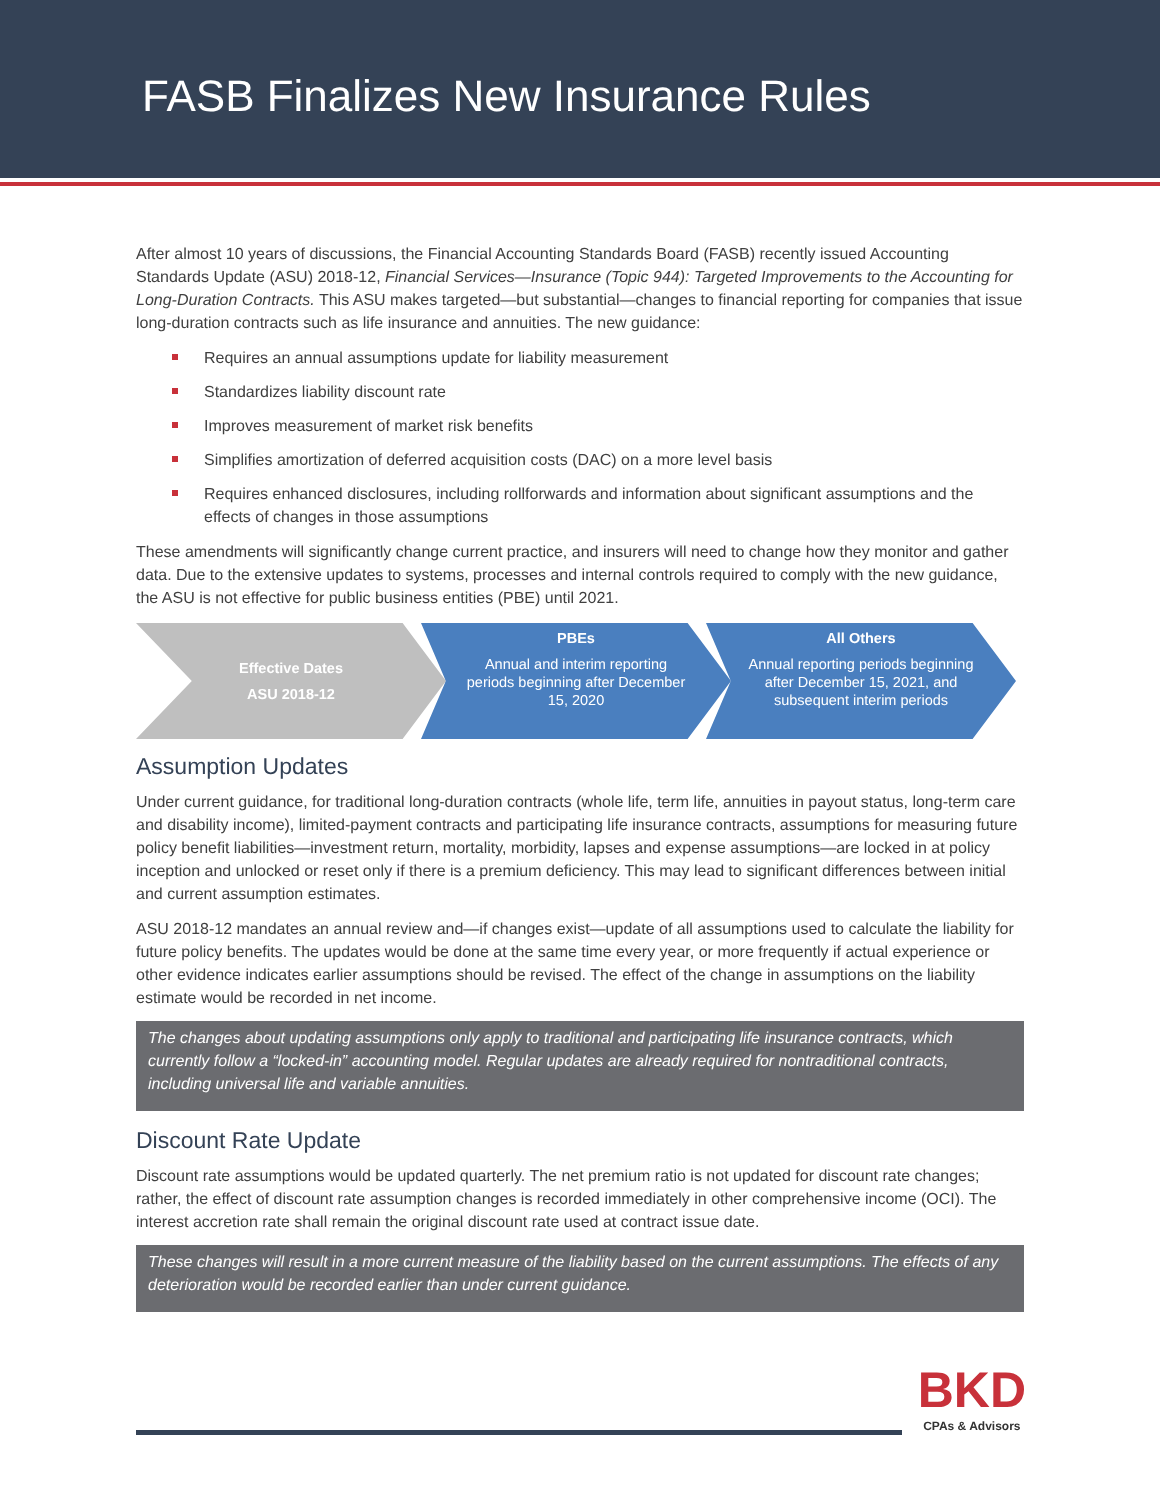FASB Finalizes New Insurance Rules
After almost 10 years of discussions, the Financial Accounting Standards Board (FASB) recently issued Accounting Standards Update (ASU) 2018-12, Financial Services—Insurance (Topic 944): Targeted Improvements to the Accounting for Long-Duration Contracts. This ASU makes targeted—but substantial—changes to financial reporting for companies that issue long-duration contracts such as life insurance and annuities. The new guidance:
Requires an annual assumptions update for liability measurement
Standardizes liability discount rate
Improves measurement of market risk benefits
Simplifies amortization of deferred acquisition costs (DAC) on a more level basis
Requires enhanced disclosures, including rollforwards and information about significant assumptions and the effects of changes in those assumptions
These amendments will significantly change current practice, and insurers will need to change how they monitor and gather data. Due to the extensive updates to systems, processes and internal controls required to comply with the new guidance, the ASU is not effective for public business entities (PBE) until 2021.
Effective Dates
ASU 2018-12
PBEs
Annual and interim reporting periods beginning after December 15, 2020
All Others
Annual reporting periods beginning after December 15, 2021, and subsequent interim periods
Assumption Updates
Under current guidance, for traditional long-duration contracts (whole life, term life, annuities in payout status, long-term care and disability income), limited-payment contracts and participating life insurance contracts, assumptions for measuring future policy benefit liabilities—investment return, mortality, morbidity, lapses and expense assumptions—are locked in at policy inception and unlocked or reset only if there is a premium deficiency. This may lead to significant differences between initial and current assumption estimates.
ASU 2018-12 mandates an annual review and—if changes exist—update of all assumptions used to calculate the liability for future policy benefits. The updates would be done at the same time every year, or more frequently if actual experience or other evidence indicates earlier assumptions should be revised. The effect of the change in assumptions on the liability estimate would be recorded in net income.
The changes about updating assumptions only apply to traditional and participating life insurance contracts, which currently follow a “locked-in” accounting model. Regular updates are already required for nontraditional contracts, including universal life and variable annuities.
Discount Rate Update
Discount rate assumptions would be updated quarterly. The net premium ratio is not updated for discount rate changes; rather, the effect of discount rate assumption changes is recorded immediately in other comprehensive income (OCI). The interest accretion rate shall remain the original discount rate used at contract issue date.
These changes will result in a more current measure of the liability based on the current assumptions. The effects of any deterioration would be recorded earlier than under current guidance.
BKD
CPAs & Advisors